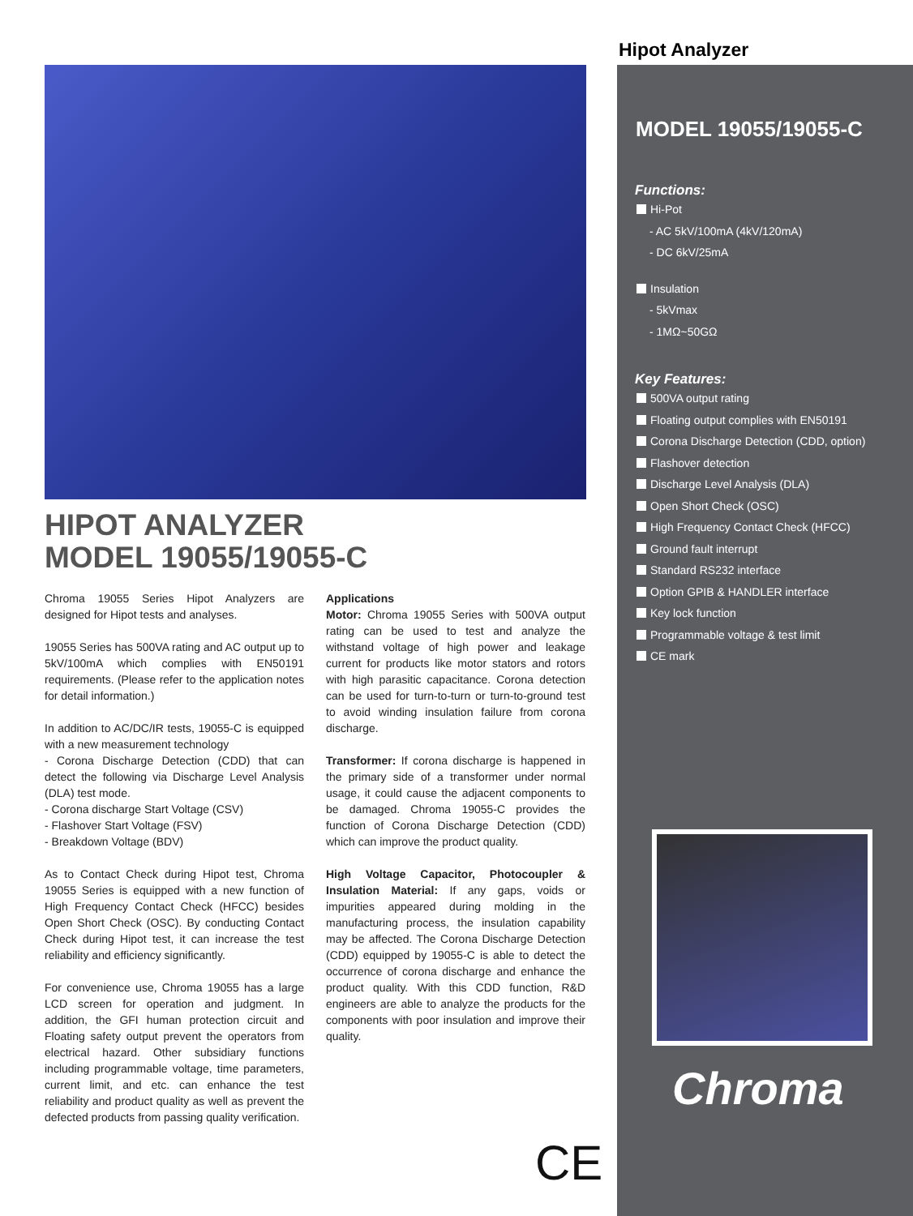Hipot Analyzer
HIPOT ANALYZER
MODEL 19055/19055-C
Chroma 19055 Series Hipot Analyzers are designed for Hipot tests and analyses.
19055 Series has 500VA rating and AC output up to 5kV/100mA which complies with EN50191 requirements. (Please refer to the application notes for detail information.)
In addition to AC/DC/IR tests, 19055-C is equipped with a new measurement technology
- Corona Discharge Detection (CDD) that can detect the following via Discharge Level Analysis (DLA) test mode.
- Corona discharge Start Voltage (CSV)
- Flashover Start Voltage (FSV)
- Breakdown Voltage (BDV)
As to Contact Check during Hipot test, Chroma 19055 Series is equipped with a new function of High Frequency Contact Check (HFCC) besides Open Short Check (OSC). By conducting Contact Check during Hipot test, it can increase the test reliability and efficiency significantly.
For convenience use, Chroma 19055 has a large LCD screen for operation and judgment. In addition, the GFI human protection circuit and Floating safety output prevent the operators from electrical hazard. Other subsidiary functions including programmable voltage, time parameters, current limit, and etc. can enhance the test reliability and product quality as well as prevent the defected products from passing quality verification.
Applications
Motor: Chroma 19055 Series with 500VA output rating can be used to test and analyze the withstand voltage of high power and leakage current for products like motor stators and rotors with high parasitic capacitance. Corona detection can be used for turn-to-turn or turn-to-ground test to avoid winding insulation failure from corona discharge.
Transformer: If corona discharge is happened in the primary side of a transformer under normal usage, it could cause the adjacent components to be damaged. Chroma 19055-C provides the function of Corona Discharge Detection (CDD) which can improve the product quality.
High Voltage Capacitor, Photocoupler & Insulation Material: If any gaps, voids or impurities appeared during molding in the manufacturing process, the insulation capability may be affected. The Corona Discharge Detection (CDD) equipped by 19055-C is able to detect the occurrence of corona discharge and enhance the product quality. With this CDD function, R&D engineers are able to analyze the products for the components with poor insulation and improve their quality.
MODEL 19055/19055-C
Functions:
Hi-Pot
- AC 5kV/100mA (4kV/120mA)
- DC 6kV/25mA
Insulation
- 5kVmax
- 1MΩ~50GΩ
Key Features:
500VA output rating
Floating output complies with EN50191
Corona Discharge Detection (CDD, option)
Flashover detection
Discharge Level Analysis (DLA)
Open Short Check (OSC)
High Frequency Contact Check (HFCC)
Ground fault interrupt
Standard RS232 interface
Option GPIB & HANDLER interface
Key lock function
Programmable voltage & test limit
CE mark
Chroma
CE